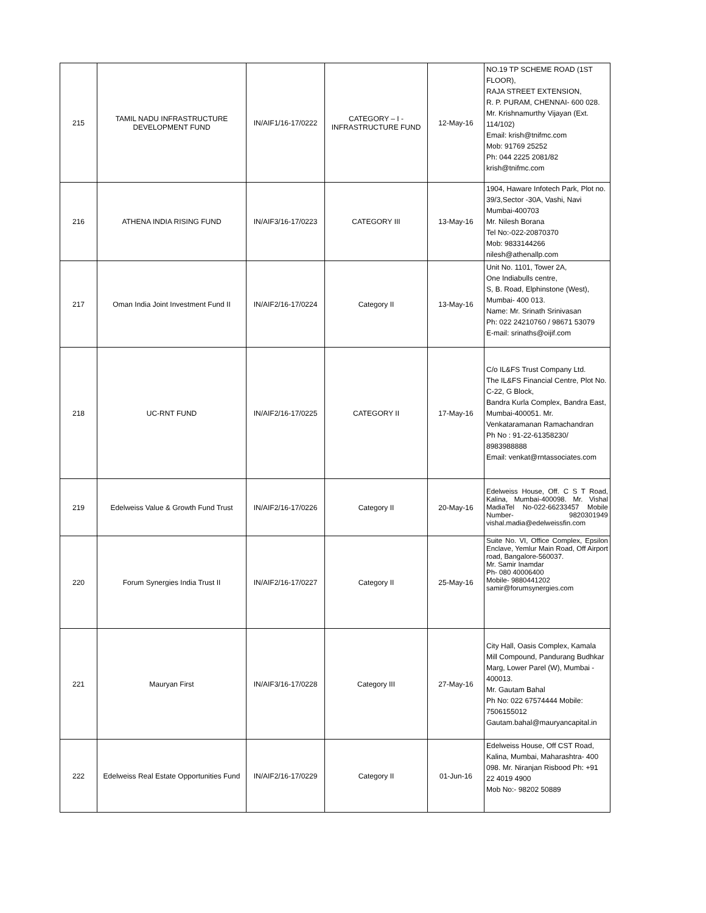| 215 | TAMIL NADU INFRASTRUCTURE DEVELOPMENT FUND | IN/AIF1/16-17/0222 | CATEGORY – I - INFRASTRUCTURE FUND | 12-May-16 | NO.19 TP SCHEME ROAD (1ST FLOOR), RAJA STREET EXTENSION, R. P. PURAM, CHENNAI- 600 028. Mr. Krishnamurthy Vijayan (Ext. 114/102) Email: krish@tnifmc.com Mob: 91769 25252 Ph: 044 2225 2081/82 krish@tnifmc.com |
| 216 | ATHENA INDIA RISING FUND | IN/AIF3/16-17/0223 | CATEGORY III | 13-May-16 | 1904, Haware Infotech Park, Plot no. 39/3,Sector -30A, Vashi, Navi Mumbai-400703 Mr. Nilesh Borana Tel No:-022-20870370 Mob: 9833144266 nilesh@athenallp.com |
| 217 | Oman India Joint Investment Fund II | IN/AIF2/16-17/0224 | Category II | 13-May-16 | Unit No. 1101, Tower 2A, One Indiabulls centre, S, B. Road, Elphinstone (West), Mumbai- 400 013. Name: Mr. Srinath Srinivasan Ph: 022 24210760 / 98671 53079 E-mail: srinaths@oijif.com |
| 218 | UC-RNT FUND | IN/AIF2/16-17/0225 | CATEGORY II | 17-May-16 | C/o IL&FS Trust Company Ltd. The IL&FS Financial Centre, Plot No. C-22, G Block, Bandra Kurla Complex, Bandra East, Mumbai-400051. Mr. Venkataramanan Ramachandran Ph No : 91-22-61358230/ 8983988888 Email: venkat@rntassociates.com |
| 219 | Edelweiss Value & Growth Fund Trust | IN/AIF2/16-17/0226 | Category II | 20-May-16 | Edelweiss House, Off. C S T Road, Kalina, Mumbai-400098. Mr. Vishal MadiaTel No-022-66233457 Mobile Number- 9820301949 vishal.madia@edelweissfin.com |
| 220 | Forum Synergies India Trust II | IN/AIF2/16-17/0227 | Category II | 25-May-16 | Suite No. VI, Office Complex, Epsilon Enclave, Yemlur Main Road, Off Airport road, Bangalore-560037. Mr. Samir Inamdar Ph- 080 40006400 Mobile- 9880441202 samir@forumsynergies.com |
| 221 | Mauryan First | IN/AIF3/16-17/0228 | Category III | 27-May-16 | City Hall, Oasis Complex, Kamala Mill Compound, Pandurang Budhkar Marg, Lower Parel (W), Mumbai - 400013. Mr. Gautam Bahal Ph No: 022 67574444 Mobile: 7506155012 Gautam.bahal@mauryancapital.in |
| 222 | Edelweiss Real Estate Opportunities Fund | IN/AIF2/16-17/0229 | Category II | 01-Jun-16 | Edelweiss House, Off CST Road, Kalina, Mumbai, Maharashtra- 400 098. Mr. Niranjan Risbood Ph: +91 22 4019 4900 Mob No:- 98202 50889 |